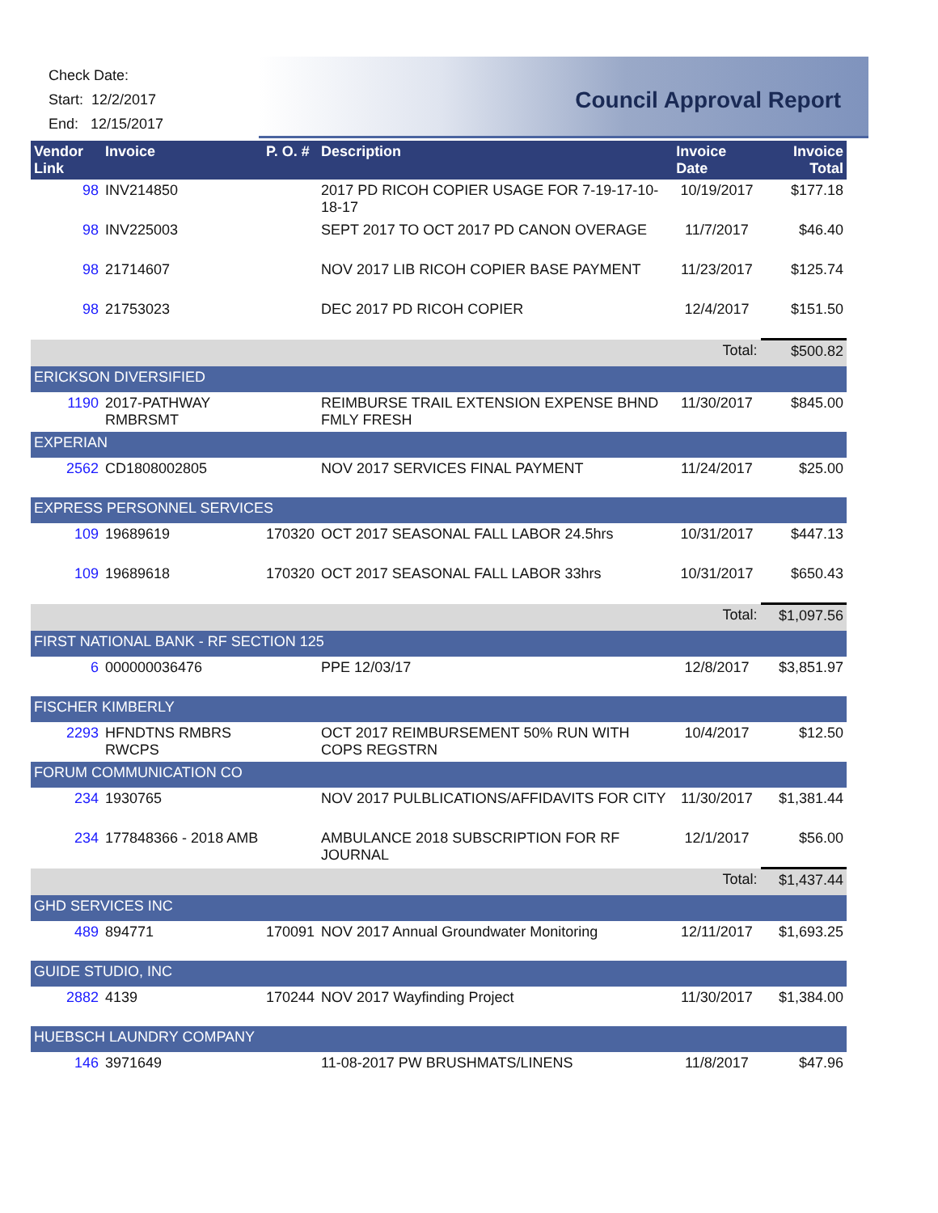Check Date:
Start: 12/2/2017
End: 12/15/2017
Council Approval Report
| Vendor Link | Invoice | P. O. # | Description | Invoice Date | Invoice Total |
| --- | --- | --- | --- | --- | --- |
| 98 | INV214850 | | 2017 PD RICOH COPIER USAGE FOR 7-19-17-10-18-17 | 10/19/2017 | $177.18 |
| 98 | INV225003 | | SEPT 2017 TO OCT 2017 PD CANON OVERAGE | 11/7/2017 | $46.40 |
| 98 | 21714607 | | NOV 2017 LIB RICOH COPIER BASE PAYMENT | 11/23/2017 | $125.74 |
| 98 | 21753023 | | DEC 2017 PD RICOH COPIER | 12/4/2017 | $151.50 |
| | | | | Total: | $500.82 |
| ERICKSON DIVERSIFIED | | | | | |
| 1190 | 2017-PATHWAY RMBRSMT | | REIMBURSE TRAIL EXTENSION EXPENSE BHND FMLY FRESH | 11/30/2017 | $845.00 |
| EXPERIAN | | | | | |
| 2562 | CD1808002805 | | NOV 2017 SERVICES FINAL PAYMENT | 11/24/2017 | $25.00 |
| EXPRESS PERSONNEL SERVICES | | | | | |
| 109 | 19689619 | 170320 | OCT 2017 SEASONAL FALL LABOR 24.5hrs | 10/31/2017 | $447.13 |
| 109 | 19689618 | 170320 | OCT 2017 SEASONAL FALL LABOR 33hrs | 10/31/2017 | $650.43 |
| | | | | Total: | $1,097.56 |
| FIRST NATIONAL BANK - RF SECTION 125 | | | | | |
| 6 | 000000036476 | | PPE 12/03/17 | 12/8/2017 | $3,851.97 |
| FISCHER KIMBERLY | | | | | |
| 2293 | HFNDTNS RMBRS RWCPS | | OCT 2017 REIMBURSEMENT 50% RUN WITH COPS REGSTRN | 10/4/2017 | $12.50 |
| FORUM COMMUNICATION CO | | | | | |
| 234 | 1930765 | | NOV 2017 PULBLICATIONS/AFFIDAVITS FOR CITY | 11/30/2017 | $1,381.44 |
| 234 | 177848366 - 2018 AMB | | AMBULANCE 2018 SUBSCRIPTION FOR RF JOURNAL | 12/1/2017 | $56.00 |
| | | | | Total: | $1,437.44 |
| GHD SERVICES INC | | | | | |
| 489 | 894771 | 170091 | NOV 2017 Annual Groundwater Monitoring | 12/11/2017 | $1,693.25 |
| GUIDE STUDIO, INC | | | | | |
| 2882 | 4139 | 170244 | NOV 2017 Wayfinding Project | 11/30/2017 | $1,384.00 |
| HUEBSCH LAUNDRY COMPANY | | | | | |
| 146 | 3971649 | | 11-08-2017 PW BRUSHMATS/LINENS | 11/8/2017 | $47.96 |